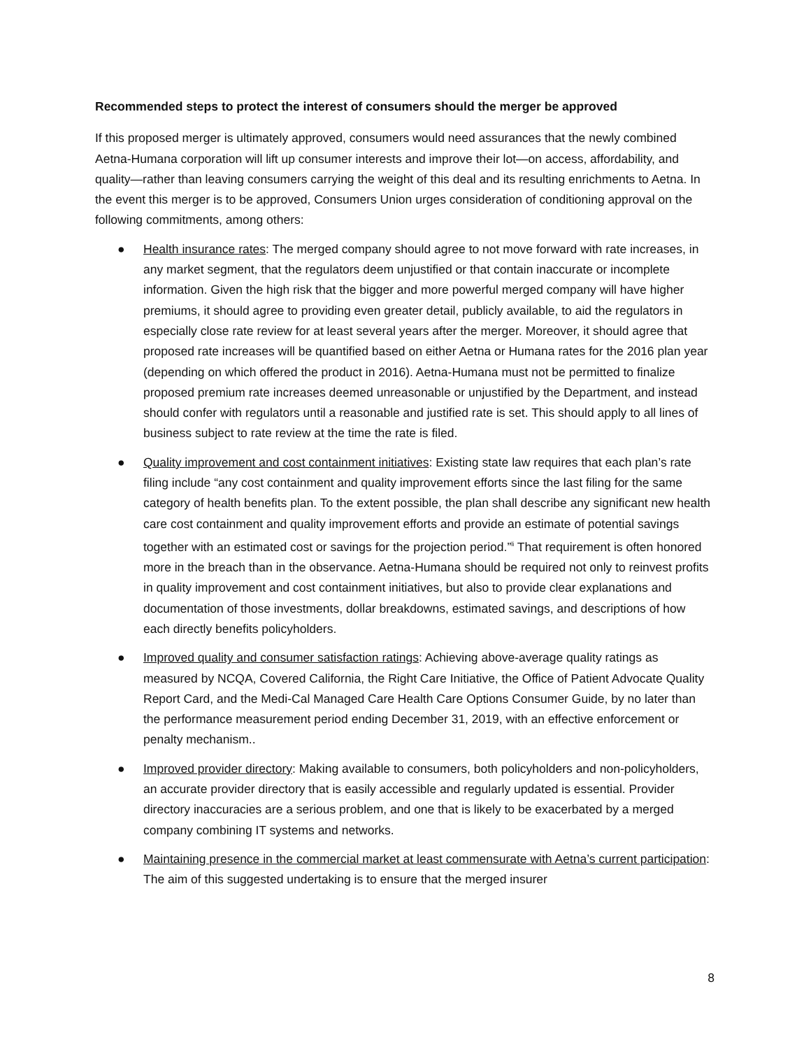Recommended steps to protect the interest of consumers should the merger be approved
If this proposed merger is ultimately approved, consumers would need assurances that the newly combined Aetna-Humana corporation will lift up consumer interests and improve their lot—on access, affordability, and quality—rather than leaving consumers carrying the weight of this deal and its resulting enrichments to Aetna. In the event this merger is to be approved, Consumers Union urges consideration of conditioning approval on the following commitments, among others:
● Health insurance rates: The merged company should agree to not move forward with rate increases, in any market segment, that the regulators deem unjustified or that contain inaccurate or incomplete information. Given the high risk that the bigger and more powerful merged company will have higher premiums, it should agree to providing even greater detail, publicly available, to aid the regulators in especially close rate review for at least several years after the merger. Moreover, it should agree that proposed rate increases will be quantified based on either Aetna or Humana rates for the 2016 plan year (depending on which offered the product in 2016). Aetna-Humana must not be permitted to finalize proposed premium rate increases deemed unreasonable or unjustified by the Department, and instead should confer with regulators until a reasonable and justified rate is set. This should apply to all lines of business subject to rate review at the time the rate is filed.
● Quality improvement and cost containment initiatives: Existing state law requires that each plan’s rate filing include “any cost containment and quality improvement efforts since the last filing for the same category of health benefits plan. To the extent possible, the plan shall describe any significant new health care cost containment and quality improvement efforts and provide an estimate of potential savings together with an estimated cost or savings for the projection period.”<sup>li</sup> That requirement is often honored more in the breach than in the observance. Aetna-Humana should be required not only to reinvest profits in quality improvement and cost containment initiatives, but also to provide clear explanations and documentation of those investments, dollar breakdowns, estimated savings, and descriptions of how each directly benefits policyholders.
● Improved quality and consumer satisfaction ratings: Achieving above-average quality ratings as measured by NCQA, Covered California, the Right Care Initiative, the Office of Patient Advocate Quality Report Card, and the Medi-Cal Managed Care Health Care Options Consumer Guide, by no later than the performance measurement period ending December 31, 2019, with an effective enforcement or penalty mechanism..
● Improved provider directory: Making available to consumers, both policyholders and non-policyholders, an accurate provider directory that is easily accessible and regularly updated is essential. Provider directory inaccuracies are a serious problem, and one that is likely to be exacerbated by a merged company combining IT systems and networks.
● Maintaining presence in the commercial market at least commensurate with Aetna’s current participation: The aim of this suggested undertaking is to ensure that the merged insurer
8